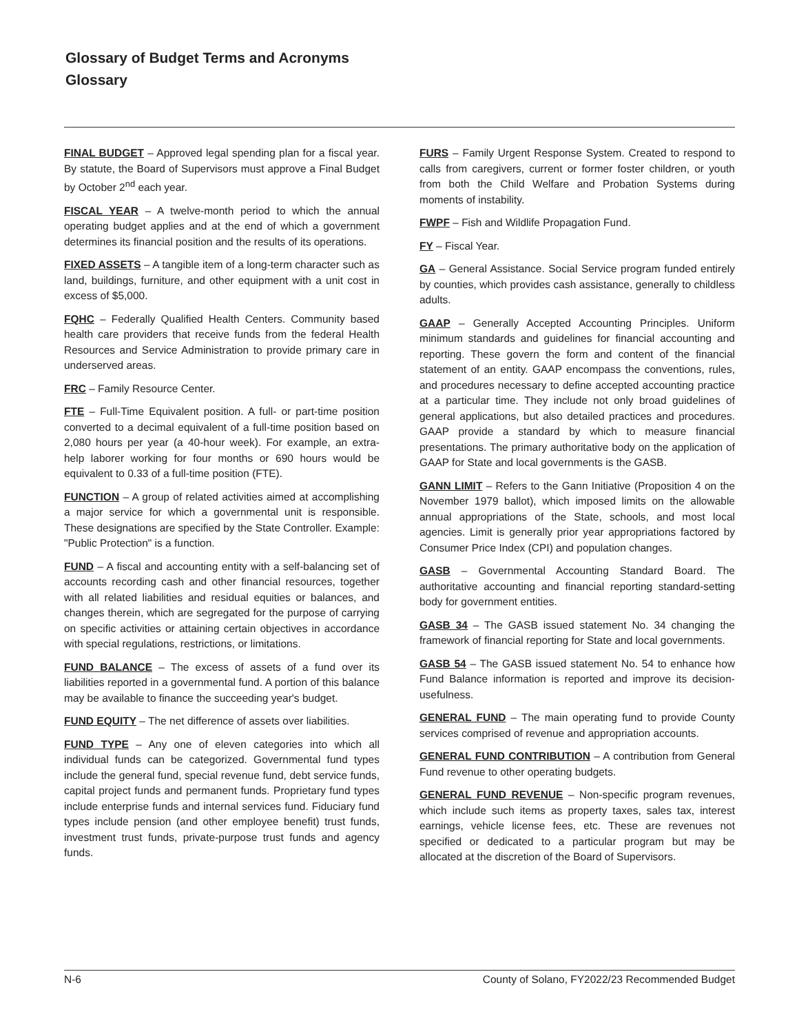Glossary of Budget Terms and Acronyms
Glossary
FINAL BUDGET – Approved legal spending plan for a fiscal year. By statute, the Board of Supervisors must approve a Final Budget by October 2<sup>nd</sup> each year.
FISCAL YEAR – A twelve-month period to which the annual operating budget applies and at the end of which a government determines its financial position and the results of its operations.
FIXED ASSETS – A tangible item of a long-term character such as land, buildings, furniture, and other equipment with a unit cost in excess of $5,000.
FQHC – Federally Qualified Health Centers. Community based health care providers that receive funds from the federal Health Resources and Service Administration to provide primary care in underserved areas.
FRC – Family Resource Center.
FTE – Full-Time Equivalent position. A full- or part-time position converted to a decimal equivalent of a full-time position based on 2,080 hours per year (a 40-hour week). For example, an extra-help laborer working for four months or 690 hours would be equivalent to 0.33 of a full-time position (FTE).
FUNCTION – A group of related activities aimed at accomplishing a major service for which a governmental unit is responsible. These designations are specified by the State Controller. Example: "Public Protection" is a function.
FUND – A fiscal and accounting entity with a self-balancing set of accounts recording cash and other financial resources, together with all related liabilities and residual equities or balances, and changes therein, which are segregated for the purpose of carrying on specific activities or attaining certain objectives in accordance with special regulations, restrictions, or limitations.
FUND BALANCE – The excess of assets of a fund over its liabilities reported in a governmental fund. A portion of this balance may be available to finance the succeeding year's budget.
FUND EQUITY – The net difference of assets over liabilities.
FUND TYPE – Any one of eleven categories into which all individual funds can be categorized. Governmental fund types include the general fund, special revenue fund, debt service funds, capital project funds and permanent funds. Proprietary fund types include enterprise funds and internal services fund. Fiduciary fund types include pension (and other employee benefit) trust funds, investment trust funds, private-purpose trust funds and agency funds.
FURS – Family Urgent Response System. Created to respond to calls from caregivers, current or former foster children, or youth from both the Child Welfare and Probation Systems during moments of instability.
FWPF – Fish and Wildlife Propagation Fund.
FY – Fiscal Year.
GA – General Assistance. Social Service program funded entirely by counties, which provides cash assistance, generally to childless adults.
GAAP – Generally Accepted Accounting Principles. Uniform minimum standards and guidelines for financial accounting and reporting. These govern the form and content of the financial statement of an entity. GAAP encompass the conventions, rules, and procedures necessary to define accepted accounting practice at a particular time. They include not only broad guidelines of general applications, but also detailed practices and procedures. GAAP provide a standard by which to measure financial presentations. The primary authoritative body on the application of GAAP for State and local governments is the GASB.
GANN LIMIT – Refers to the Gann Initiative (Proposition 4 on the November 1979 ballot), which imposed limits on the allowable annual appropriations of the State, schools, and most local agencies. Limit is generally prior year appropriations factored by Consumer Price Index (CPI) and population changes.
GASB – Governmental Accounting Standard Board. The authoritative accounting and financial reporting standard-setting body for government entities.
GASB 34 – The GASB issued statement No. 34 changing the framework of financial reporting for State and local governments.
GASB 54 – The GASB issued statement No. 54 to enhance how Fund Balance information is reported and improve its decision-usefulness.
GENERAL FUND – The main operating fund to provide County services comprised of revenue and appropriation accounts.
GENERAL FUND CONTRIBUTION – A contribution from General Fund revenue to other operating budgets.
GENERAL FUND REVENUE – Non-specific program revenues, which include such items as property taxes, sales tax, interest earnings, vehicle license fees, etc. These are revenues not specified or dedicated to a particular program but may be allocated at the discretion of the Board of Supervisors.
N-6 County of Solano, FY2022/23 Recommended Budget